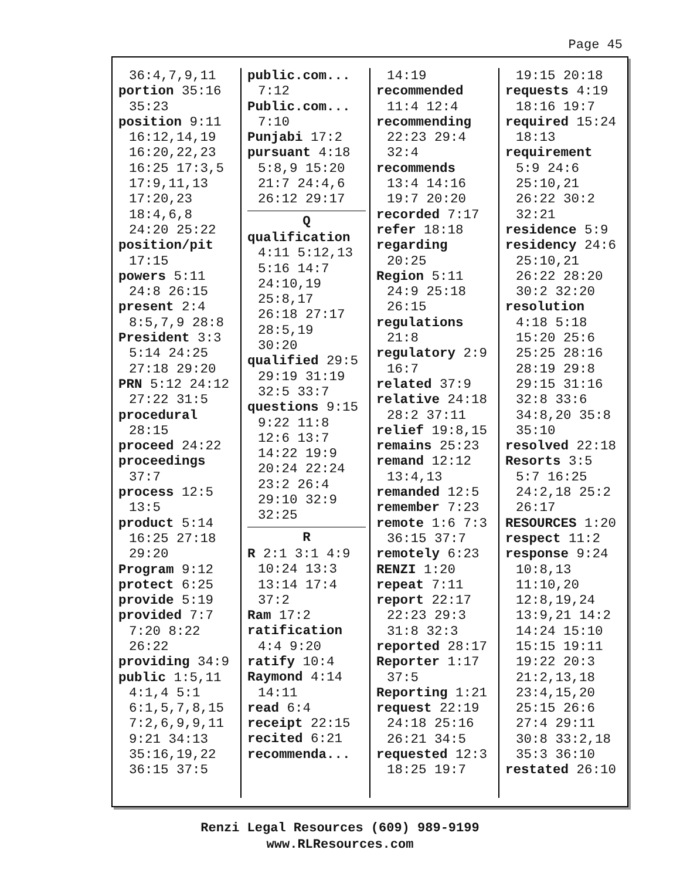Page 45
36:4,7,9,11
portion 35:16
35:23
position 9:11
16:12,14,19
16:20,22,23
16:25 17:3,5
17:9,11,13
17:20,23
18:4,6,8
24:20 25:22
position/pit
17:15
powers 5:11
24:8 26:15
present 2:4
8:5,7,9 28:8
President 3:3
5:14 24:25
27:18 29:20
PRN 5:12 24:12
27:22 31:5
procedural
28:15
proceed 24:22
proceedings
37:7
process 12:5
13:5
product 5:14
16:25 27:18
29:20
Program 9:12
protect 6:25
provide 5:19
provided 7:7
7:20 8:22
26:22
providing 34:9
public 1:5,11
4:1,4 5:1
6:1,5,7,8,15
7:2,6,9,9,11
9:21 34:13
35:16,19,22
36:15 37:5
public.com...
7:12
Public.com...
7:10
Punjabi 17:2
pursuant 4:18
5:8,9 15:20
21:7 24:4,6
26:12 29:17
Q
qualification
4:11 5:12,13
5:16 14:7
24:10,19
25:8,17
26:18 27:17
28:5,19
30:20
qualified 29:5
29:19 31:19
32:5 33:7
questions 9:15
9:22 11:8
12:6 13:7
14:22 19:9
20:24 22:24
23:2 26:4
29:10 32:9
32:25
R
R 2:1 3:1 4:9
10:24 13:3
13:14 17:4
37:2
Ram 17:2
ratification
4:4 9:20
ratify 10:4
Raymond 4:14
14:11
read 6:4
receipt 22:15
recited 6:21
recommenda...
14:19
recommended
11:4 12:4
recommending
22:23 29:4
32:4
recommends
13:4 14:16
19:7 20:20
recorded 7:17
refer 18:18
regarding
20:25
Region 5:11
24:9 25:18
26:15
regulations
21:8
regulatory 2:9
16:7
related 37:9
relative 24:18
28:2 37:11
relief 19:8,15
remains 25:23
remand 12:12
13:4,13
remanded 12:5
remember 7:23
remote 1:6 7:3
36:15 37:7
remotely 6:23
RENZI 1:20
repeat 7:11
report 22:17
22:23 29:3
31:8 32:3
reported 28:17
Reporter 1:17
37:5
Reporting 1:21
request 22:19
24:18 25:16
26:21 34:5
requested 12:3
18:25 19:7
19:15 20:18
requests 4:19
18:16 19:7
required 15:24
18:13
requirement
5:9 24:6
25:10,21
26:22 30:2
32:21
residence 5:9
residency 24:6
25:10,21
26:22 28:20
30:2 32:20
resolution
4:18 5:18
15:20 25:6
25:25 28:16
28:19 29:8
29:15 31:16
32:8 33:6
34:8,20 35:8
35:10
resolved 22:18
Resorts 3:5
5:7 16:25
24:2,18 25:2
26:17
RESOURCES 1:20
respect 11:2
response 9:24
10:8,13
11:10,20
12:8,19,24
13:9,21 14:2
14:24 15:10
15:15 19:11
19:22 20:3
21:2,13,18
23:4,15,20
25:15 26:6
27:4 29:11
30:8 33:2,18
35:3 36:10
restated 26:10
Renzi Legal Resources (609) 989-9199
www.RLResources.com